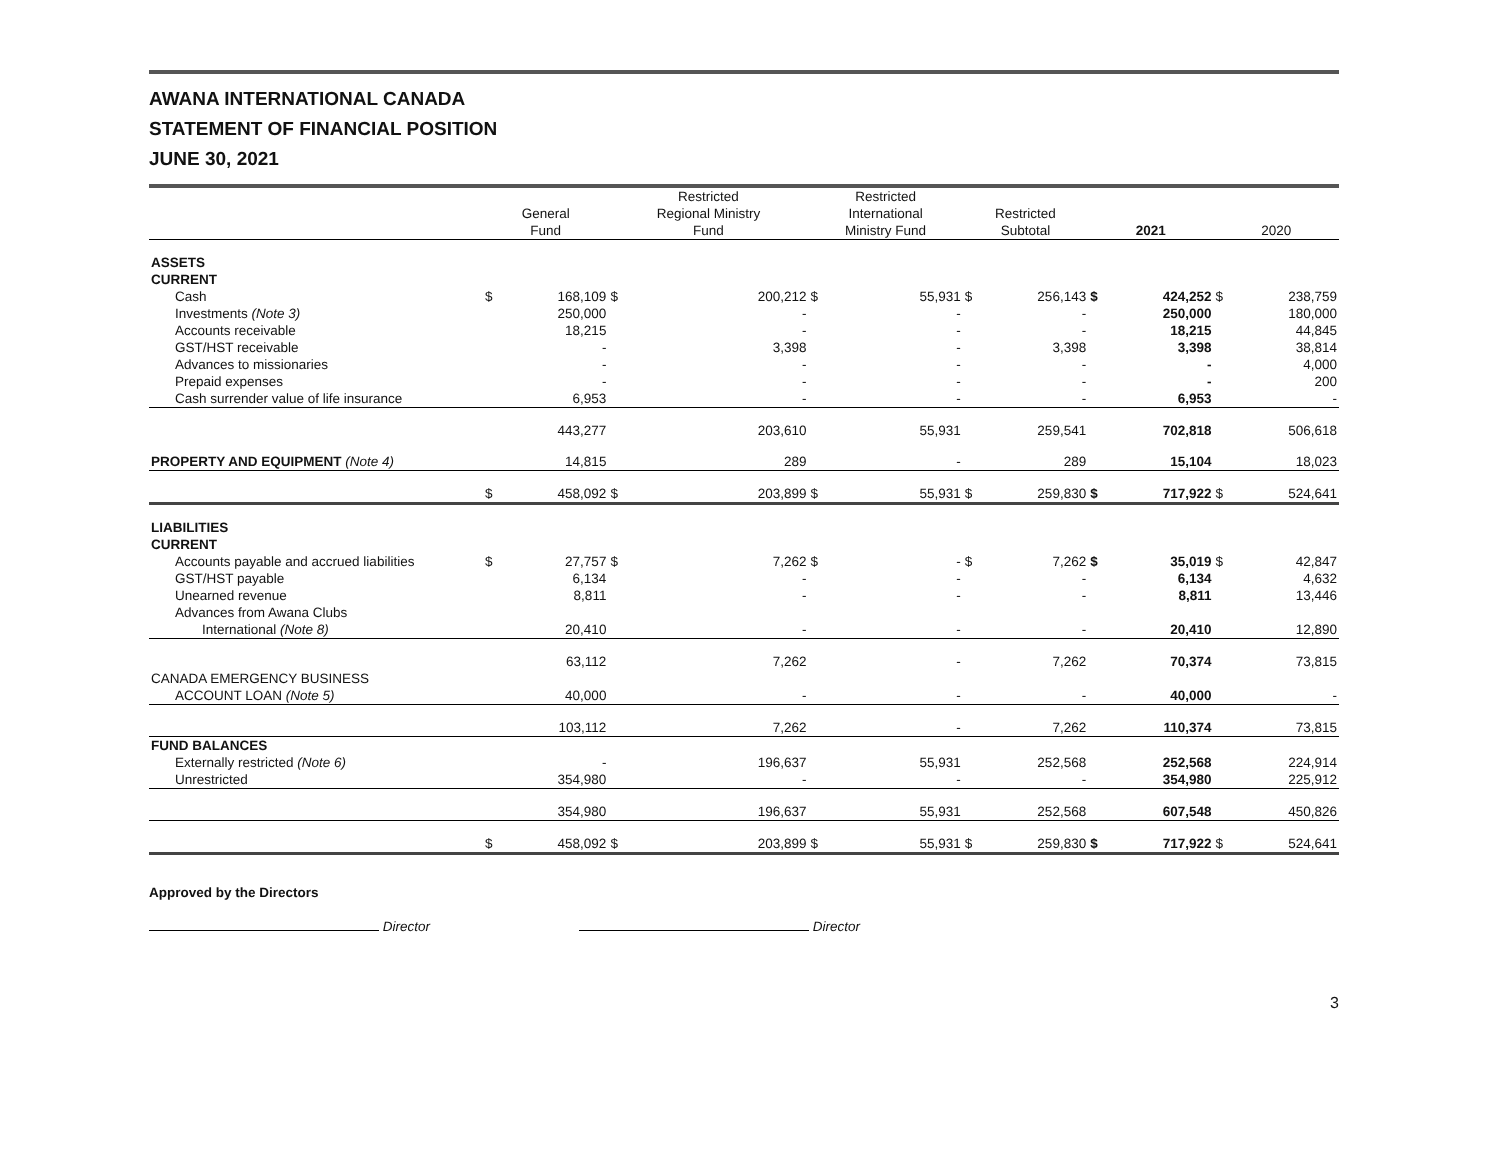AWANA INTERNATIONAL CANADA
STATEMENT OF FINANCIAL POSITION
JUNE 30, 2021
| | General Fund | | Restricted Regional Ministry Fund | | Restricted International Ministry Fund | | Restricted Subtotal | | 2021 | | 2020 | |
| --- | --- | --- | --- | --- | --- | --- | --- | --- | --- | --- | --- | --- |
| ASSETS | | | | | | | | | | | | |
| CURRENT | | | | | | | | | | | | |
| Cash | $ | 168,109 | $ | 200,212 | $ | 55,931 | $ | 256,143 | $ | 424,252 | $ | 238,759 |
| Investments (Note 3) | | 250,000 | | - | | - | | - | | 250,000 | | 180,000 |
| Accounts receivable | | 18,215 | | - | | - | | - | | 18,215 | | 44,845 |
| GST/HST receivable | | - | | 3,398 | | - | | 3,398 | | 3,398 | | 38,814 |
| Advances to missionaries | | - | | - | | - | | - | | - | | 4,000 |
| Prepaid expenses | | - | | - | | - | | - | | - | | 200 |
| Cash surrender value of life insurance | | 6,953 | | - | | - | | - | | 6,953 | | - |
| | | 443,277 | | 203,610 | | 55,931 | | 259,541 | | 702,818 | | 506,618 |
| PROPERTY AND EQUIPMENT (Note 4) | | 14,815 | | 289 | | - | | 289 | | 15,104 | | 18,023 |
| | $ | 458,092 | $ | 203,899 | $ | 55,931 | $ | 259,830 | $ | 717,922 | $ | 524,641 |
| LIABILITIES | | | | | | | | | | | | |
| CURRENT | | | | | | | | | | | | |
| Accounts payable and accrued liabilities | $ | 27,757 | $ | 7,262 | $ | - | $ | 7,262 | $ | 35,019 | $ | 42,847 |
| GST/HST payable | | 6,134 | | - | | - | | - | | 6,134 | | 4,632 |
| Unearned revenue | | 8,811 | | - | | - | | - | | 8,811 | | 13,446 |
| Advances from Awana Clubs | | | | | | | | | | | | |
| International (Note 8) | | 20,410 | | - | | - | | - | | 20,410 | | 12,890 |
| | | 63,112 | | 7,262 | | - | | 7,262 | | 70,374 | | 73,815 |
| CANADA EMERGENCY BUSINESS | | | | | | | | | | | | |
| ACCOUNT LOAN (Note 5) | | 40,000 | | - | | - | | - | | 40,000 | | - |
| | | 103,112 | | 7,262 | | - | | 7,262 | | 110,374 | | 73,815 |
| FUND BALANCES | | | | | | | | | | | | |
| Externally restricted (Note 6) | | - | | 196,637 | | 55,931 | | 252,568 | | 252,568 | | 224,914 |
| Unrestricted | | 354,980 | | - | | - | | - | | 354,980 | | 225,912 |
| | | 354,980 | | 196,637 | | 55,931 | | 252,568 | | 607,548 | | 450,826 |
| | $ | 458,092 | $ | 203,899 | $ | 55,931 | $ | 259,830 | $ | 717,922 | $ | 524,641 |
Approved by the Directors
Director
Director
3